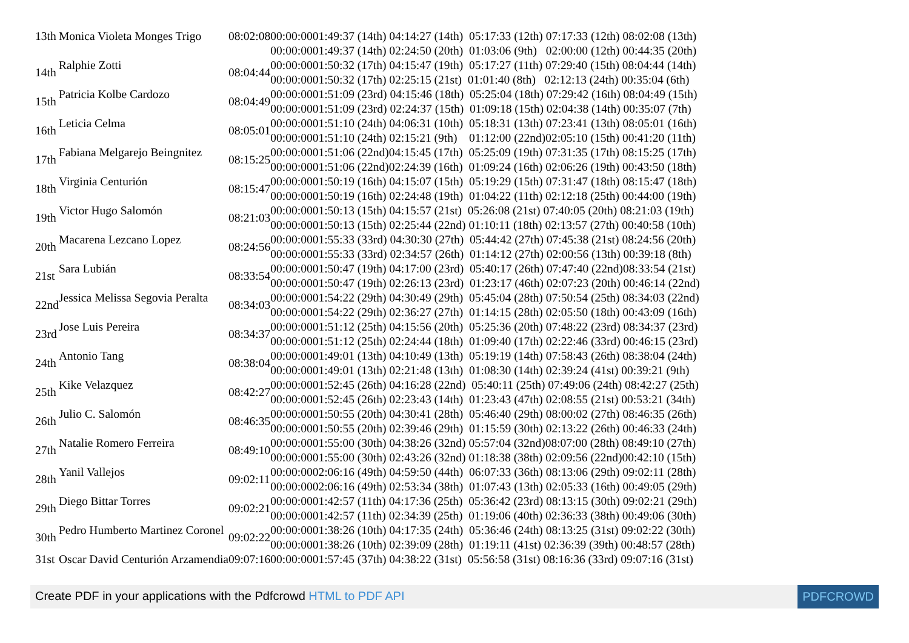| 13th | Monica Violeta Monges Trigo | 08:02:08 | 00:00:0001:49:37 (14th) 04:14:27 (14th) 05:17:33 (12th) 07:17:33 (12th) 08:02:08 (13th) |
| | | | 00:00:0001:49:37 (14th) 02:24:50 (20th) 01:03:06 (9th) 02:00:00 (12th) 00:44:35 (20th) |
| 14th | Ralphie Zotti | 08:04:44 | 00:00:0001:50:32 (17th) 04:15:47 (19th) 05:17:27 (11th) 07:29:40 (15th) 08:04:44 (14th) |
| | | | 00:00:0001:50:32 (17th) 02:25:15 (21st) 01:01:40 (8th) 02:12:13 (24th) 00:35:04 (6th) |
| 15th | Patricia Kolbe Cardozo | 08:04:49 | 00:00:0001:51:09 (23rd) 04:15:46 (18th) 05:25:04 (18th) 07:29:42 (16th) 08:04:49 (15th) |
| | | | 00:00:0001:51:09 (23rd) 02:24:37 (15th) 01:09:18 (15th) 02:04:38 (14th) 00:35:07 (7th) |
| 16th | Leticia Celma | 08:05:01 | 00:00:0001:51:10 (24th) 04:06:31 (10th) 05:18:31 (13th) 07:23:41 (13th) 08:05:01 (16th) |
| | | | 00:00:0001:51:10 (24th) 02:15:21 (9th) 01:12:00 (22nd)02:05:10 (15th) 00:41:20 (11th) |
| 17th | Fabiana Melgarejo Beingnitez | 08:15:25 | 00:00:0001:51:06 (22nd)04:15:45 (17th) 05:25:09 (19th) 07:31:35 (17th) 08:15:25 (17th) |
| | | | 00:00:0001:51:06 (22nd)02:24:39 (16th) 01:09:24 (16th) 02:06:26 (19th) 00:43:50 (18th) |
| 18th | Virginia Centurión | 08:15:47 | 00:00:0001:50:19 (16th) 04:15:07 (15th) 05:19:29 (15th) 07:31:47 (18th) 08:15:47 (18th) |
| | | | 00:00:0001:50:19 (16th) 02:24:48 (19th) 01:04:22 (11th) 02:12:18 (25th) 00:44:00 (19th) |
| 19th | Victor Hugo Salomón | 08:21:03 | 00:00:0001:50:13 (15th) 04:15:57 (21st) 05:26:08 (21st) 07:40:05 (20th) 08:21:03 (19th) |
| | | | 00:00:0001:50:13 (15th) 02:25:44 (22nd) 01:10:11 (18th) 02:13:57 (27th) 00:40:58 (10th) |
| 20th | Macarena Lezcano Lopez | 08:24:56 | 00:00:0001:55:33 (33rd) 04:30:30 (27th) 05:44:42 (27th) 07:45:38 (21st) 08:24:56 (20th) |
| | | | 00:00:0001:55:33 (33rd) 02:34:57 (26th) 01:14:12 (27th) 02:00:56 (13th) 00:39:18 (8th) |
| 21st | Sara Lubián | 08:33:54 | 00:00:0001:50:47 (19th) 04:17:00 (23rd) 05:40:17 (26th) 07:47:40 (22nd)08:33:54 (21st) |
| | | | 00:00:0001:50:47 (19th) 02:26:13 (23rd) 01:23:17 (46th) 02:07:23 (20th) 00:46:14 (22nd) |
| 22nd | Jessica Melissa Segovia Peralta | 08:34:03 | 00:00:0001:54:22 (29th) 04:30:49 (29th) 05:45:04 (28th) 07:50:54 (25th) 08:34:03 (22nd) |
| | | | 00:00:0001:54:22 (29th) 02:36:27 (27th) 01:14:15 (28th) 02:05:50 (18th) 00:43:09 (16th) |
| 23rd | Jose Luis Pereira | 08:34:37 | 00:00:0001:51:12 (25th) 04:15:56 (20th) 05:25:36 (20th) 07:48:22 (23rd) 08:34:37 (23rd) |
| | | | 00:00:0001:51:12 (25th) 02:24:44 (18th) 01:09:40 (17th) 02:22:46 (33rd) 00:46:15 (23rd) |
| 24th | Antonio Tang | 08:38:04 | 00:00:0001:49:01 (13th) 04:10:49 (13th) 05:19:19 (14th) 07:58:43 (26th) 08:38:04 (24th) |
| | | | 00:00:0001:49:01 (13th) 02:21:48 (13th) 01:08:30 (14th) 02:39:24 (41st) 00:39:21 (9th) |
| 25th | Kike Velazquez | 08:42:27 | 00:00:0001:52:45 (26th) 04:16:28 (22nd) 05:40:11 (25th) 07:49:06 (24th) 08:42:27 (25th) |
| | | | 00:00:0001:52:45 (26th) 02:23:43 (14th) 01:23:43 (47th) 02:08:55 (21st) 00:53:21 (34th) |
| 26th | Julio C. Salomón | 08:46:35 | 00:00:0001:50:55 (20th) 04:30:41 (28th) 05:46:40 (29th) 08:00:02 (27th) 08:46:35 (26th) |
| | | | 00:00:0001:50:55 (20th) 02:39:46 (29th) 01:15:59 (30th) 02:13:22 (26th) 00:46:33 (24th) |
| 27th | Natalie Romero Ferreira | 08:49:10 | 00:00:0001:55:00 (30th) 04:38:26 (32nd) 05:57:04 (32nd)08:07:00 (28th) 08:49:10 (27th) |
| | | | 00:00:0001:55:00 (30th) 02:43:26 (32nd) 01:18:38 (38th) 02:09:56 (22nd)00:42:10 (15th) |
| 28th | Yanil Vallejos | 09:02:11 | 00:00:0002:06:16 (49th) 04:59:50 (44th) 06:07:33 (36th) 08:13:06 (29th) 09:02:11 (28th) |
| | | | 00:00:0002:06:16 (49th) 02:53:34 (38th) 01:07:43 (13th) 02:05:33 (16th) 00:49:05 (29th) |
| 29th | Diego Bittar Torres | 09:02:21 | 00:00:0001:42:57 (11th) 04:17:36 (25th) 05:36:42 (23rd) 08:13:15 (30th) 09:02:21 (29th) |
| | | | 00:00:0001:42:57 (11th) 02:34:39 (25th) 01:19:06 (40th) 02:36:33 (38th) 00:49:06 (30th) |
| 30th | Pedro Humberto Martinez Coronel | 09:02:22 | 00:00:0001:38:26 (10th) 04:17:35 (24th) 05:36:46 (24th) 08:13:25 (31st) 09:02:22 (30th) |
| | | | 00:00:0001:38:26 (10th) 02:39:09 (28th) 01:19:11 (41st) 02:36:39 (39th) 00:48:57 (28th) |
| 31st | Oscar David Centurión Arzamendia | 09:07:16 | 00:00:0001:57:45 (37th) 04:38:22 (31st) 05:56:58 (31st) 08:16:36 (33rd) 09:07:16 (31st) |
Create PDF in your applications with the Pdfcrowd HTML to PDF API PDFCROWD